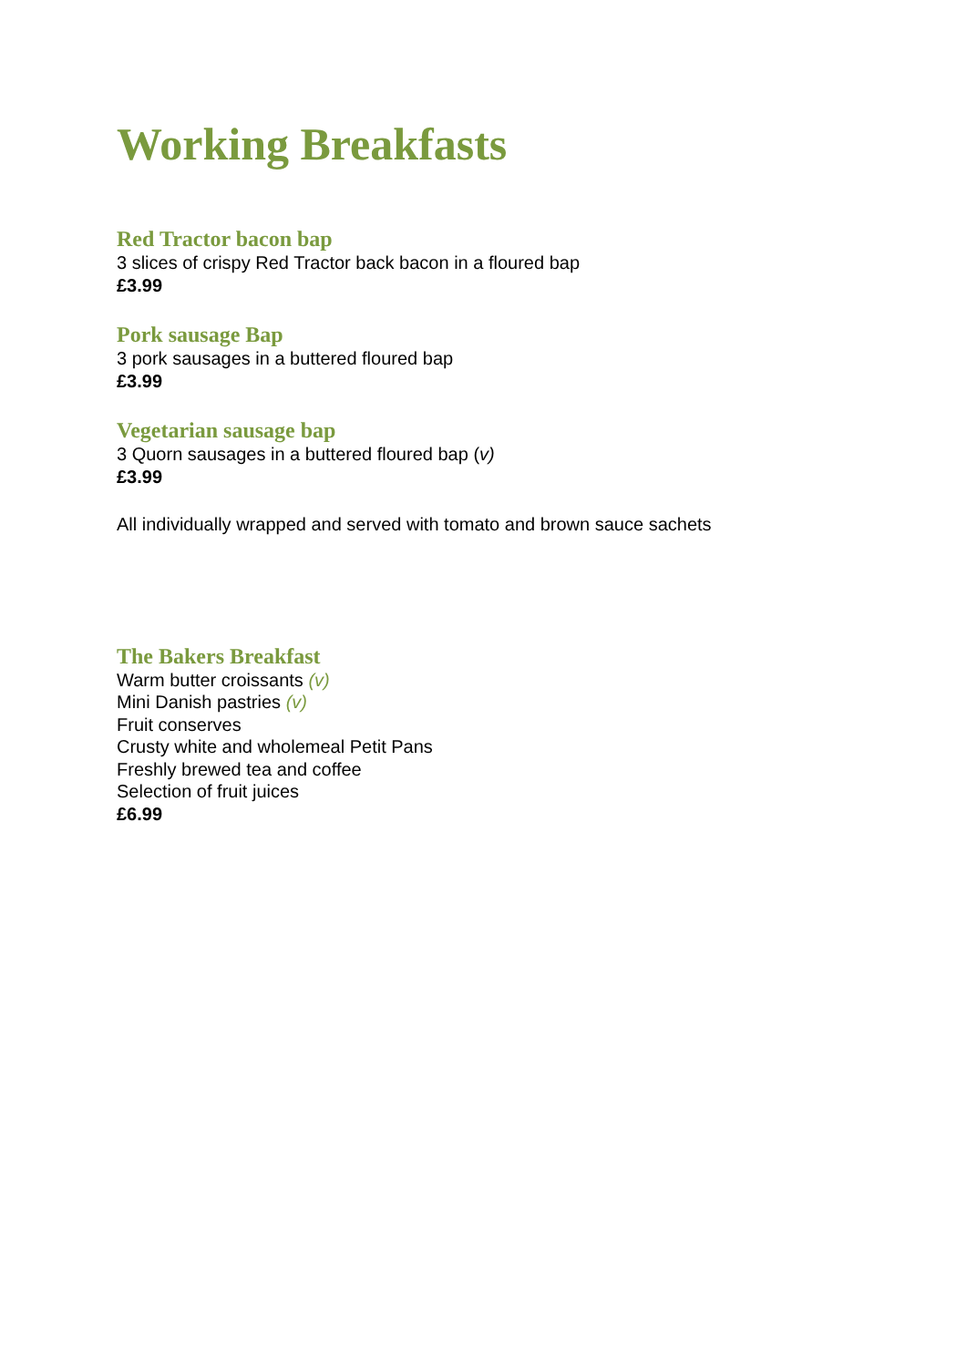Working Breakfasts
Red Tractor bacon bap
3 slices of crispy Red Tractor back bacon in a floured bap
£3.99
Pork sausage Bap
3 pork sausages in a buttered floured bap
£3.99
Vegetarian sausage bap
3 Quorn sausages in a buttered floured bap (v)
£3.99
All individually wrapped and served with tomato and brown sauce sachets
The Bakers Breakfast
Warm butter croissants (v)
Mini Danish pastries (v)
Fruit conserves
Crusty white and wholemeal Petit Pans
Freshly brewed tea and coffee
Selection of fruit juices
£6.99